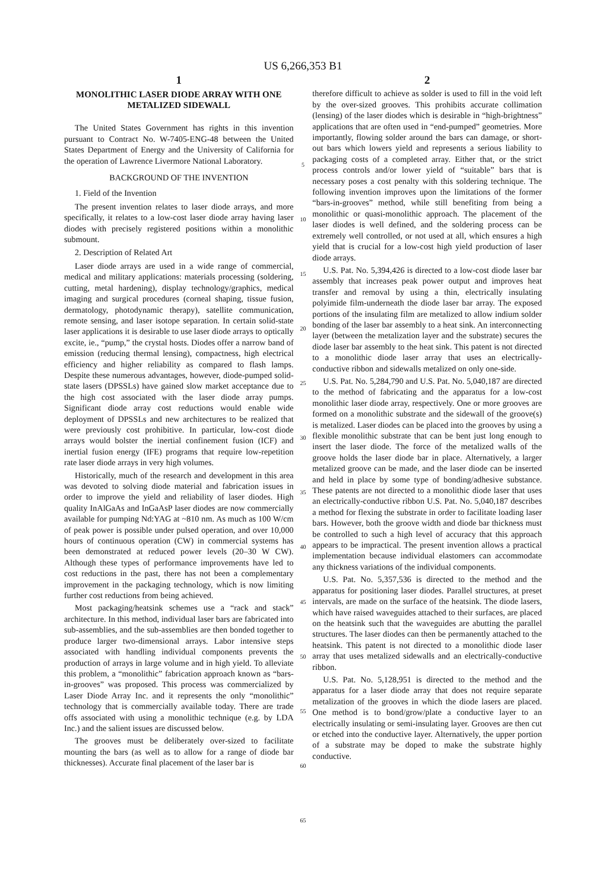US 6,266,353 B1
1
MONOLITHIC LASER DIODE ARRAY WITH ONE METALIZED SIDEWALL
The United States Government has rights in this invention pursuant to Contract No. W-7405-ENG-48 between the United States Department of Energy and the University of California for the operation of Lawrence Livermore National Laboratory.
BACKGROUND OF THE INVENTION
1. Field of the Invention
The present invention relates to laser diode arrays, and more specifically, it relates to a low-cost laser diode array having laser diodes with precisely registered positions within a monolithic submount.
2. Description of Related Art
Laser diode arrays are used in a wide range of commercial, medical and military applications: materials processing (soldering, cutting, metal hardening), display technology/graphics, medical imaging and surgical procedures (corneal shaping, tissue fusion, dermatology, photodynamic therapy), satellite communication, remote sensing, and laser isotope separation. In certain solid-state laser applications it is desirable to use laser diode arrays to optically excite, ie., “pump,” the crystal hosts. Diodes offer a narrow band of emission (reducing thermal lensing), compactness, high electrical efficiency and higher reliability as compared to flash lamps. Despite these numerous advantages, however, diode-pumped solid-state lasers (DPSSLs) have gained slow market acceptance due to the high cost associated with the laser diode array pumps. Significant diode array cost reductions would enable wide deployment of DPSSLs and new architectures to be realized that were previously cost prohibitive. In particular, low-cost diode arrays would bolster the inertial confinement fusion (ICF) and inertial fusion energy (IFE) programs that require low-repetition rate laser diode arrays in very high volumes.
Historically, much of the research and development in this area was devoted to solving diode material and fabrication issues in order to improve the yield and reliability of laser diodes. High quality InAlGaAs and InGaAsP laser diodes are now commercially available for pumping Nd:YAG at ~810 nm. As much as 100 W/cm of peak power is possible under pulsed operation, and over 10,000 hours of continuous operation (CW) in commercial systems has been demonstrated at reduced power levels (20–30 W CW). Although these types of performance improvements have led to cost reductions in the past, there has not been a complementary improvement in the packaging technology, which is now limiting further cost reductions from being achieved.
Most packaging/heatsink schemes use a “rack and stack” architecture. In this method, individual laser bars are fabricated into sub-assemblies, and the sub-assemblies are then bonded together to produce larger two-dimensional arrays. Labor intensive steps associated with handling individual components prevents the production of arrays in large volume and in high yield. To alleviate this problem, a “monolithic” fabrication approach known as “bars-in-grooves” was proposed. This process was commercialized by Laser Diode Array Inc. and it represents the only “monolithic” technology that is commercially available today. There are trade offs associated with using a monolithic technique (e.g. by LDA Inc.) and the salient issues are discussed below.
The grooves must be deliberately over-sized to facilitate mounting the bars (as well as to allow for a range of diode bar thicknesses). Accurate final placement of the laser bar is
5
10
15
20
25
30
35
40
45
50
55
60
65
2
therefore difficult to achieve as solder is used to fill in the void left by the over-sized grooves. This prohibits accurate collimation (lensing) of the laser diodes which is desirable in “high-brightness” applications that are often used in “end-pumped” geometries. More importantly, flowing solder around the bars can damage, or short-out bars which lowers yield and represents a serious liability to packaging costs of a completed array. Either that, or the strict process controls and/or lower yield of “suitable” bars that is necessary poses a cost penalty with this soldering technique. The following invention improves upon the limitations of the former “bars-in-grooves” method, while still benefiting from being a monolithic or quasi-monolithic approach. The placement of the laser diodes is well defined, and the soldering process can be extremely well controlled, or not used at all, which ensures a high yield that is crucial for a low-cost high yield production of laser diode arrays.
U.S. Pat. No. 5,394,426 is directed to a low-cost diode laser bar assembly that increases peak power output and improves heat transfer and removal by using a thin, electrically insulating polyimide film-underneath the diode laser bar array. The exposed portions of the insulating film are metalized to allow indium solder bonding of the laser bar assembly to a heat sink. An interconnecting layer (between the metalization layer and the substrate) secures the diode laser bar assembly to the heat sink. This patent is not directed to a monolithic diode laser array that uses an electrically-conductive ribbon and sidewalls metalized on only one-side.
U.S. Pat. No. 5,284,790 and U.S. Pat. No. 5,040,187 are directed to the method of fabricating and the apparatus for a low-cost monolithic laser diode array, respectively. One or more grooves are formed on a monolithic substrate and the sidewall of the groove(s) is metalized. Laser diodes can be placed into the grooves by using a flexible monolithic substrate that can be bent just long enough to insert the laser diode. The force of the metalized walls of the groove holds the laser diode bar in place. Alternatively, a larger metalized groove can be made, and the laser diode can be inserted and held in place by some type of bonding/adhesive substance. These patents are not directed to a monolithic diode laser that uses an electrically-conductive ribbon U.S. Pat. No. 5,040,187 describes a method for flexing the substrate in order to facilitate loading laser bars. However, both the groove width and diode bar thickness must be controlled to such a high level of accuracy that this approach appears to be impractical. The present invention allows a practical implementation because individual elastomers can accommodate any thickness variations of the individual components.
U.S. Pat. No. 5,357,536 is directed to the method and the apparatus for positioning laser diodes. Parallel structures, at preset intervals, are made on the surface of the heatsink. The diode lasers, which have raised waveguides attached to their surfaces, are placed on the heatsink such that the waveguides are abutting the parallel structures. The laser diodes can then be permanently attached to the heatsink. This patent is not directed to a monolithic diode laser array that uses metalized sidewalls and an electrically-conductive ribbon.
U.S. Pat. No. 5,128,951 is directed to the method and the apparatus for a laser diode array that does not require separate metalization of the grooves in which the diode lasers are placed. One method is to bond/grow/plate a conductive layer to an electrically insulating or semi-insulating layer. Grooves are then cut or etched into the conductive layer. Alternatively, the upper portion of a substrate may be doped to make the substrate highly conductive.